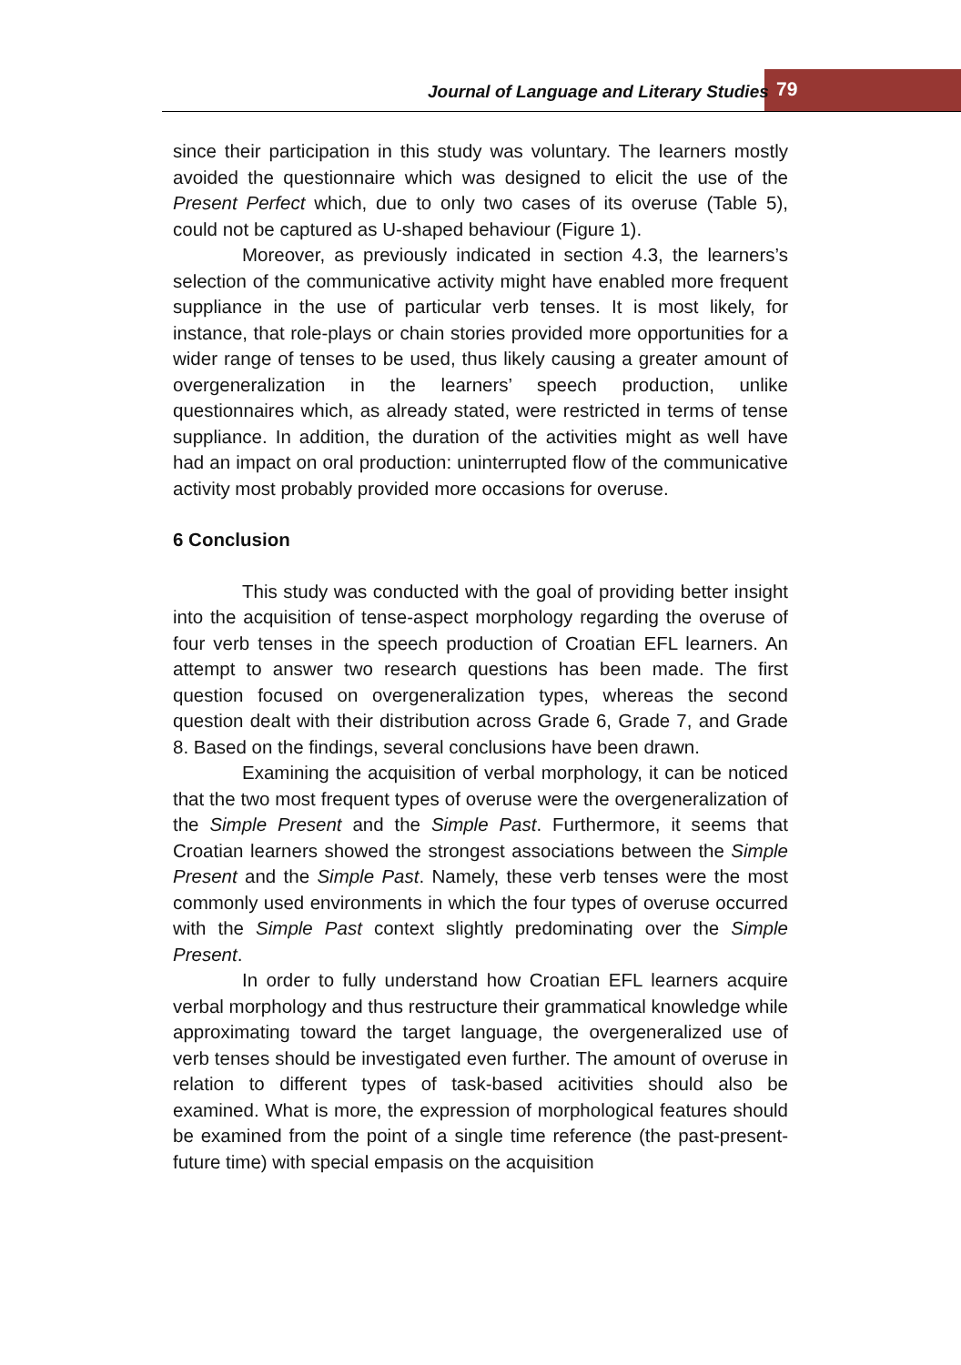Journal of Language and Literary Studies 79
since their participation in this study was voluntary. The learners mostly avoided the questionnaire which was designed to elicit the use of the Present Perfect which, due to only two cases of its overuse (Table 5), could not be captured as U-shaped behaviour (Figure 1).
Moreover, as previously indicated in section 4.3, the learners’s selection of the communicative activity might have enabled more frequent suppliance in the use of particular verb tenses. It is most likely, for instance, that role-plays or chain stories provided more opportunities for a wider range of tenses to be used, thus likely causing a greater amount of overgeneralization in the learners’ speech production, unlike questionnaires which, as already stated, were restricted in terms of tense suppliance. In addition, the duration of the activities might as well have had an impact on oral production: uninterrupted flow of the communicative activity most probably provided more occasions for overuse.
6 Conclusion
This study was conducted with the goal of providing better insight into the acquisition of tense-aspect morphology regarding the overuse of four verb tenses in the speech production of Croatian EFL learners. An attempt to answer two research questions has been made. The first question focused on overgeneralization types, whereas the second question dealt with their distribution across Grade 6, Grade 7, and Grade 8. Based on the findings, several conclusions have been drawn.
Examining the acquisition of verbal morphology, it can be noticed that the two most frequent types of overuse were the overgeneralization of the Simple Present and the Simple Past. Furthermore, it seems that Croatian learners showed the strongest associations between the Simple Present and the Simple Past. Namely, these verb tenses were the most commonly used environments in which the four types of overuse occurred with the Simple Past context slightly predominating over the Simple Present.
In order to fully understand how Croatian EFL learners acquire verbal morphology and thus restructure their grammatical knowledge while approximating toward the target language, the overgeneralized use of verb tenses should be investigated even further. The amount of overuse in relation to different types of task-based acitivities should also be examined. What is more, the expression of morphological features should be examined from the point of a single time reference (the past-present-future time) with special empasis on the acquisition